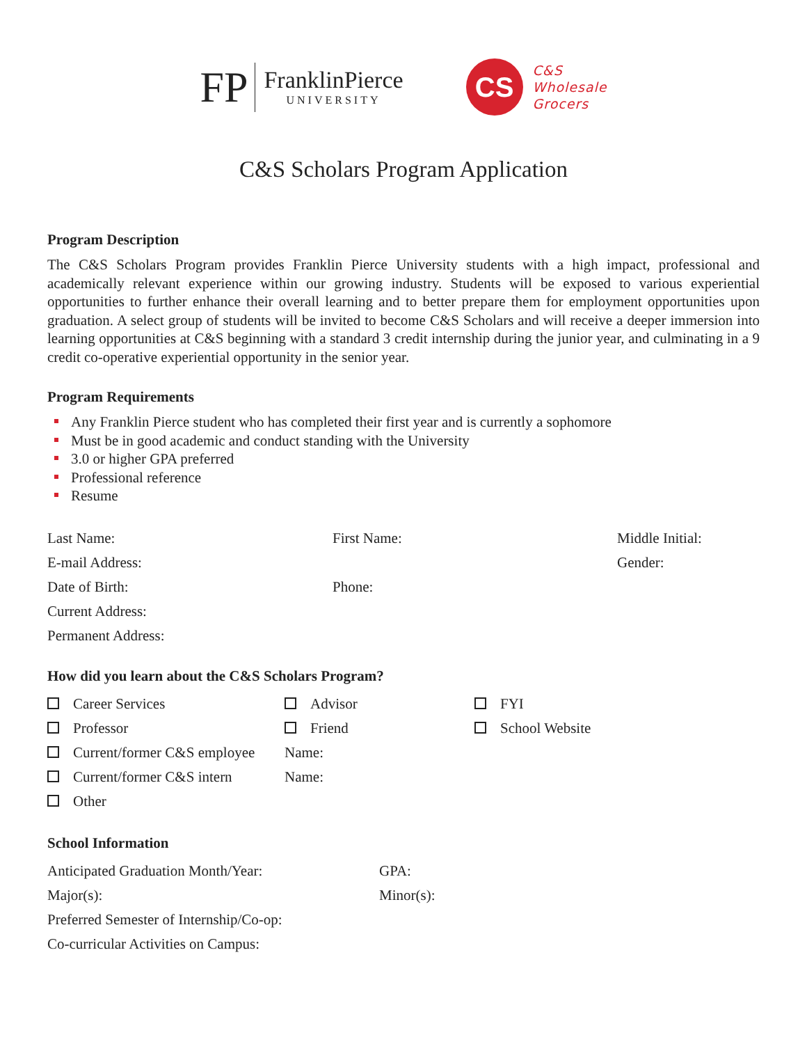FP
FranklinPierce
UNIVERSITY
CS
C&S
Wholesale
Grocers
C&S Scholars Program Application
Program Description
The C&S Scholars Program provides Franklin Pierce University students with a high impact, professional and academically relevant experience within our growing industry. Students will be exposed to various experiential opportunities to further enhance their overall learning and to better prepare them for employment opportunities upon graduation. A select group of students will be invited to become C&S Scholars and will receive a deeper immersion into learning opportunities at C&S beginning with a standard 3 credit internship during the junior year, and culminating in a 9 credit co-operative experiential opportunity in the senior year.
Program Requirements
Any Franklin Pierce student who has completed their first year and is currently a sophomore
Must be in good academic and conduct standing with the University
3.0 or higher GPA preferred
Professional reference
Resume
Last Name: First Name: Middle Initial:
E-mail Address: Gender:
Date of Birth: Phone:
Current Address:
Permanent Address:
How did you learn about the C&S Scholars Program?
Career Services Advisor FYI
Professor Friend School Website
Current/former C&S employee Name:
Current/former C&S intern Name:
Other
School Information
Anticipated Graduation Month/Year: GPA:
Major(s): Minor(s):
Preferred Semester of Internship/Co-op:
Co-curricular Activities on Campus: